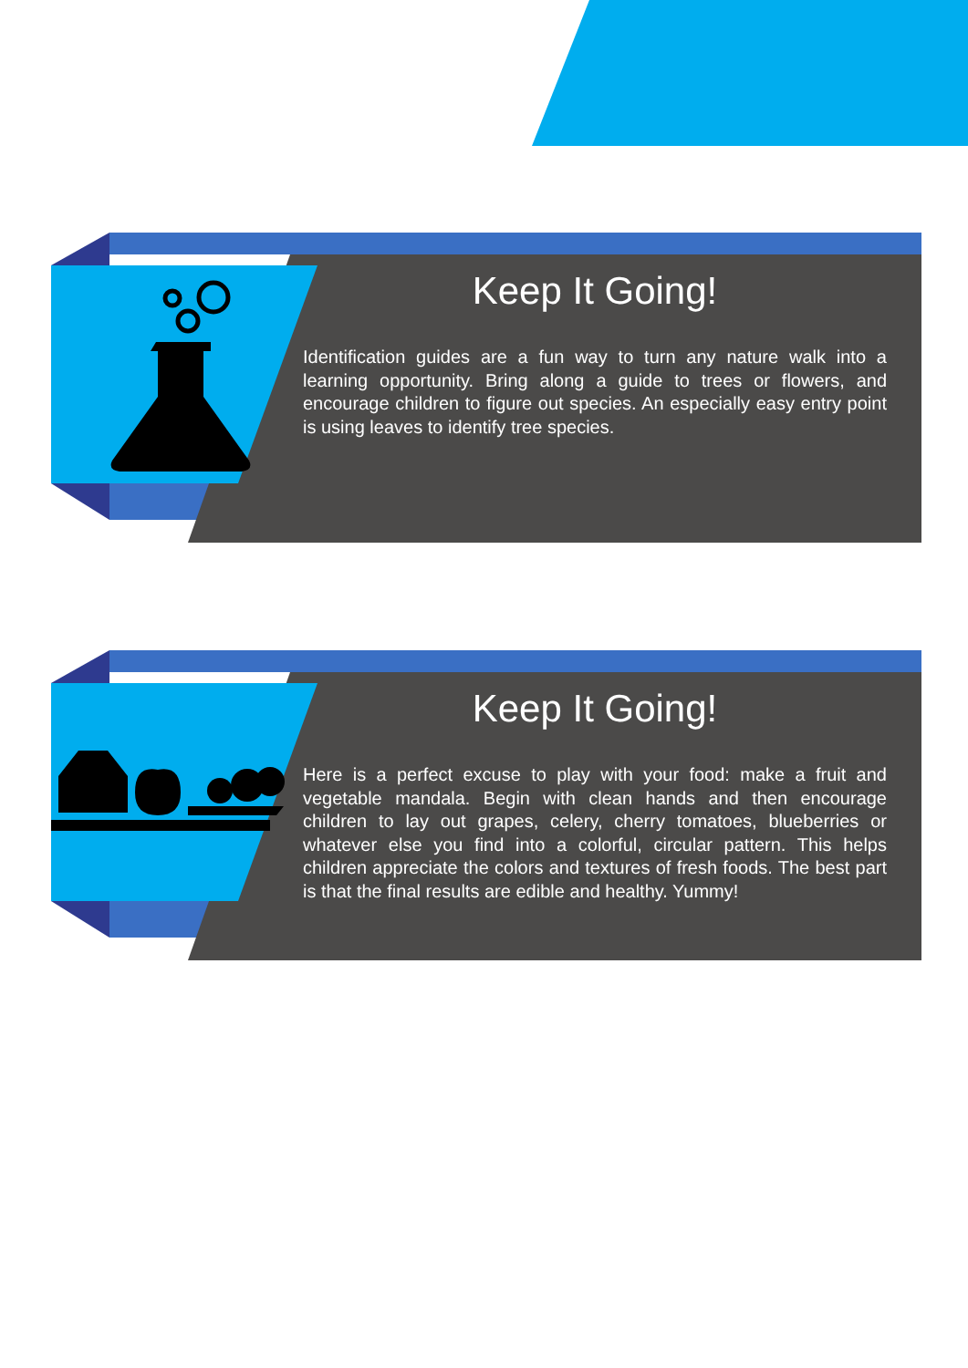Keep It Going!
Identification guides are a fun way to turn any nature walk into a learning opportunity. Bring along a guide to trees or flowers, and encourage children to figure out species. An especially easy entry point is using leaves to identify tree species.
Keep It Going!
Here is a perfect excuse to play with your food: make a fruit and vegetable mandala. Begin with clean hands and then encourage children to lay out grapes, celery, cherry tomatoes, blueberries or whatever else you find into a colorful, circular pattern. This helps children appreciate the colors and textures of fresh foods. The best part is that the final results are edible and healthy. Yummy!